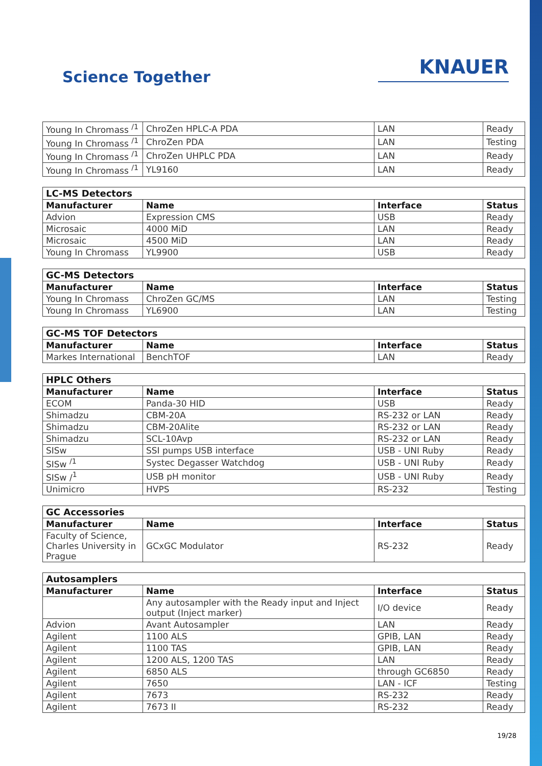Science Together
KNAUER
| Young In Chromass <sup>/1</sup> | ChroZen HPLC-A PDA | LAN | Ready |
| Young In Chromass <sup>/1</sup> | ChroZen PDA | LAN | Testing |
| Young In Chromass <sup>/1</sup> | ChroZen UHPLC PDA | LAN | Ready |
| Young In Chromass <sup>/1</sup> | YL9160 | LAN | Ready |
| LC-MS Detectors | | | |
| --- | --- | --- | --- |
| Manufacturer | Name | Interface | Status |
| Advion | Expression CMS | USB | Ready |
| Microsaic | 4000 MiD | LAN | Ready |
| Microsaic | 4500 MiD | LAN | Ready |
| Young In Chromass | YL9900 | USB | Ready |
| GC-MS Detectors | | | |
| --- | --- | --- | --- |
| Manufacturer | Name | Interface | Status |
| Young In Chromass | ChroZen GC/MS | LAN | Testing |
| Young In Chromass | YL6900 | LAN | Testing |
| GC-MS TOF Detectors | | | |
| --- | --- | --- | --- |
| Manufacturer | Name | Interface | Status |
| Markes International | BenchTOF | LAN | Ready |
| HPLC Others | | | |
| --- | --- | --- | --- |
| Manufacturer | Name | Interface | Status |
| ECOM | Panda-30 HID | USB | Ready |
| Shimadzu | CBM-20A | RS-232 or LAN | Ready |
| Shimadzu | CBM-20Alite | RS-232 or LAN | Ready |
| Shimadzu | SCL-10Avp | RS-232 or LAN | Ready |
| SISw | SSI pumps USB interface | USB - UNI Ruby | Ready |
| SISw <sup>/1</sup> | Systec Degasser Watchdog | USB - UNI Ruby | Ready |
| SISw /<sup>1</sup> | USB pH monitor | USB - UNI Ruby | Ready |
| Unimicro | HVPS | RS-232 | Testing |
| GC Accessories | | | |
| --- | --- | --- | --- |
| Manufacturer | Name | Interface | Status |
| Faculty of Science, Charles University in Prague | GCxGC Modulator | RS-232 | Ready |
| Autosamplers | | | |
| --- | --- | --- | --- |
| Manufacturer | Name | Interface | Status |
| | Any autosampler with the Ready input and Inject output (Inject marker) | I/O device | Ready |
| Advion | Avant Autosampler | LAN | Ready |
| Agilent | 1100 ALS | GPIB, LAN | Ready |
| Agilent | 1100 TAS | GPIB, LAN | Ready |
| Agilent | 1200 ALS, 1200 TAS | LAN | Ready |
| Agilent | 6850 ALS | through GC6850 | Ready |
| Agilent | 7650 | LAN - ICF | Testing |
| Agilent | 7673 | RS-232 | Ready |
| Agilent | 7673 II | RS-232 | Ready |
19/28